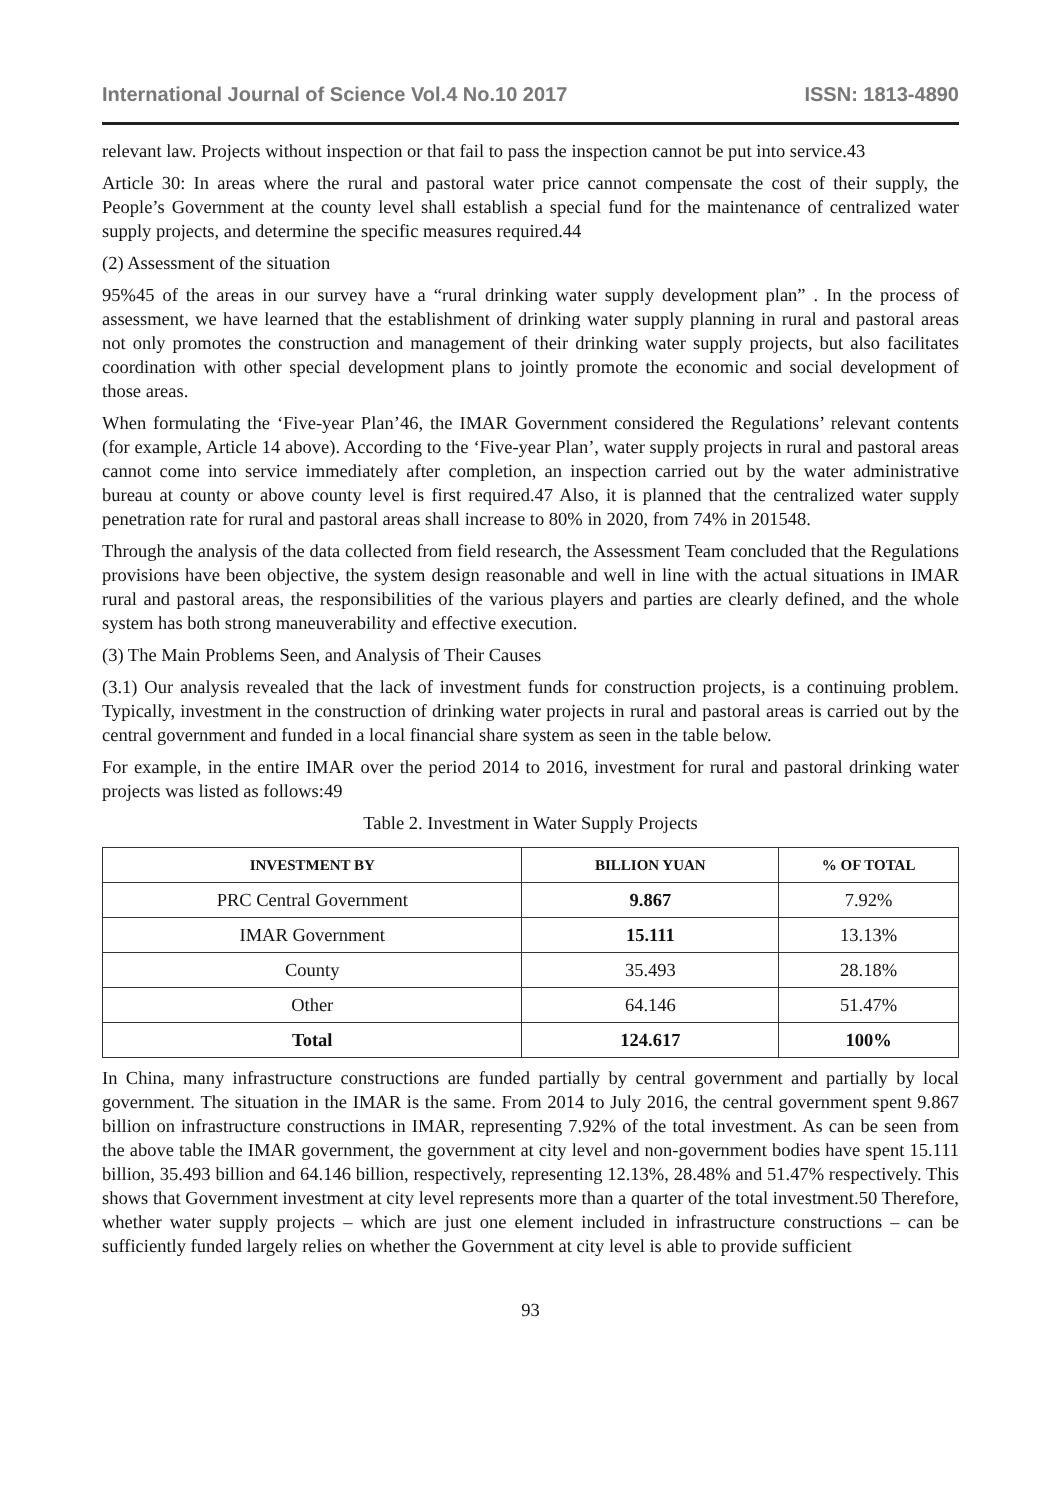International Journal of Science Vol.4 No.10 2017 ISSN: 1813-4890
relevant law. Projects without inspection or that fail to pass the inspection cannot be put into service.43
Article 30: In areas where the rural and pastoral water price cannot compensate the cost of their supply, the People’s Government at the county level shall establish a special fund for the maintenance of centralized water supply projects, and determine the specific measures required.44
(2) Assessment of the situation
95%45 of the areas in our survey have a “rural drinking water supply development plan” . In the process of assessment, we have learned that the establishment of drinking water supply planning in rural and pastoral areas not only promotes the construction and management of their drinking water supply projects, but also facilitates coordination with other special development plans to jointly promote the economic and social development of those areas.
When formulating the ‘Five-year Plan’46, the IMAR Government considered the Regulations’ relevant contents (for example, Article 14 above). According to the ‘Five-year Plan’, water supply projects in rural and pastoral areas cannot come into service immediately after completion, an inspection carried out by the water administrative bureau at county or above county level is first required.47 Also, it is planned that the centralized water supply penetration rate for rural and pastoral areas shall increase to 80% in 2020, from 74% in 201548.
Through the analysis of the data collected from field research, the Assessment Team concluded that the Regulations provisions have been objective, the system design reasonable and well in line with the actual situations in IMAR rural and pastoral areas, the responsibilities of the various players and parties are clearly defined, and the whole system has both strong maneuverability and effective execution.
(3) The Main Problems Seen, and Analysis of Their Causes
(3.1) Our analysis revealed that the lack of investment funds for construction projects, is a continuing problem. Typically, investment in the construction of drinking water projects in rural and pastoral areas is carried out by the central government and funded in a local financial share system as seen in the table below.
For example, in the entire IMAR over the period 2014 to 2016, investment for rural and pastoral drinking water projects was listed as follows:49
Table 2. Investment in Water Supply Projects
| INVESTMENT BY | BILLION YUAN | % OF TOTAL |
| --- | --- | --- |
| PRC Central Government | 9.867 | 7.92% |
| IMAR Government | 15.111 | 13.13% |
| County | 35.493 | 28.18% |
| Other | 64.146 | 51.47% |
| Total | 124.617 | 100% |
In China, many infrastructure constructions are funded partially by central government and partially by local government. The situation in the IMAR is the same. From 2014 to July 2016, the central government spent 9.867 billion on infrastructure constructions in IMAR, representing 7.92% of the total investment. As can be seen from the above table the IMAR government, the government at city level and non-government bodies have spent 15.111 billion, 35.493 billion and 64.146 billion, respectively, representing 12.13%, 28.48% and 51.47% respectively. This shows that Government investment at city level represents more than a quarter of the total investment.50 Therefore, whether water supply projects – which are just one element included in infrastructure constructions – can be sufficiently funded largely relies on whether the Government at city level is able to provide sufficient
93